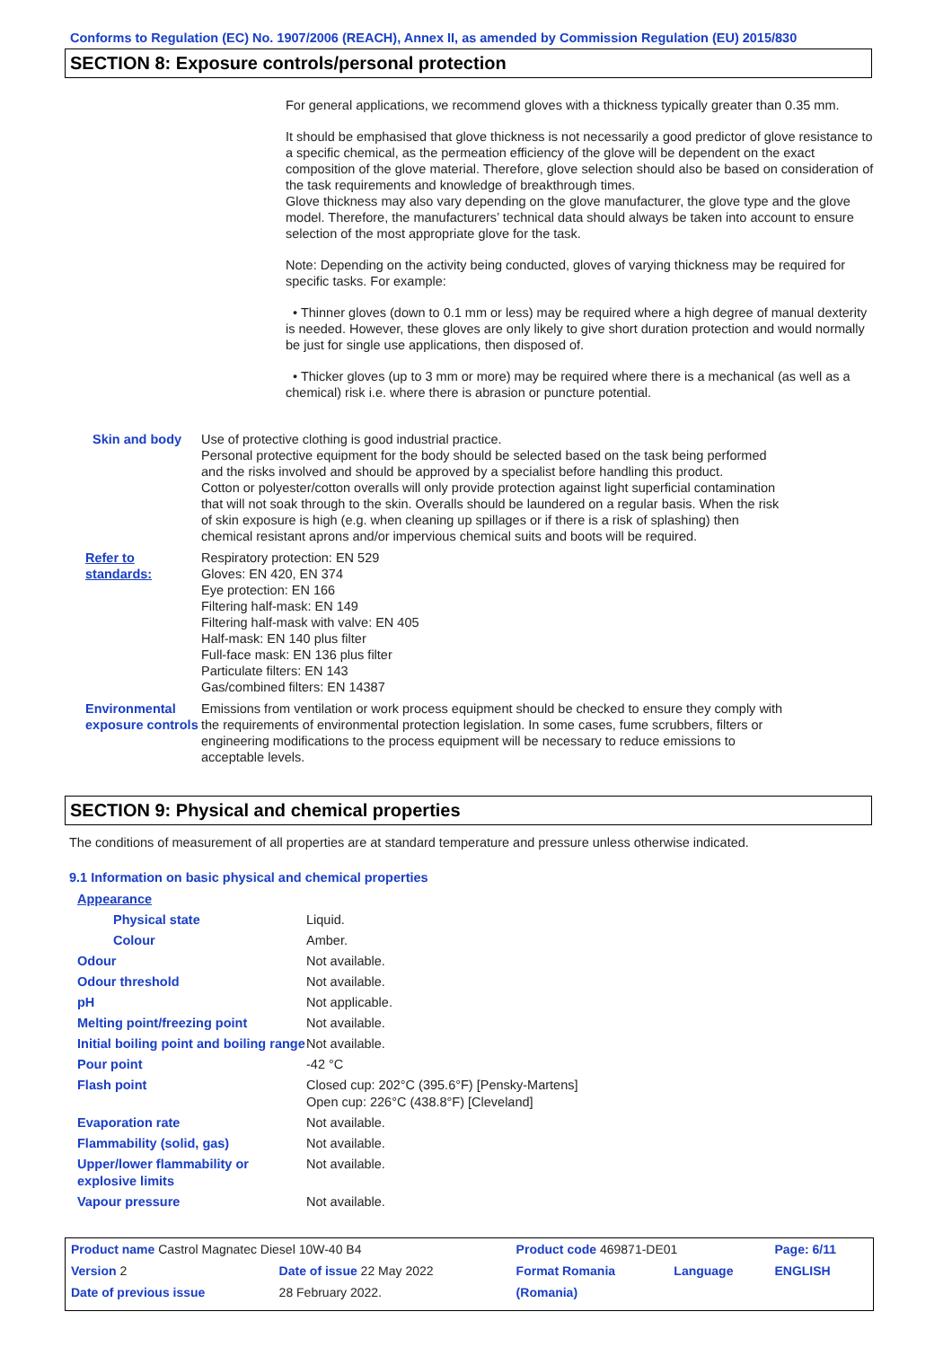Conforms to Regulation (EC) No. 1907/2006 (REACH), Annex II, as amended by Commission Regulation (EU) 2015/830
SECTION 8: Exposure controls/personal protection
For general applications, we recommend gloves with a thickness typically greater than 0.35 mm.
It should be emphasised that glove thickness is not necessarily a good predictor of glove resistance to a specific chemical, as the permeation efficiency of the glove will be dependent on the exact composition of the glove material. Therefore, glove selection should also be based on consideration of the task requirements and knowledge of breakthrough times.
Glove thickness may also vary depending on the glove manufacturer, the glove type and the glove model. Therefore, the manufacturers’ technical data should always be taken into account to ensure selection of the most appropriate glove for the task.
Note: Depending on the activity being conducted, gloves of varying thickness may be required for specific tasks. For example:
• Thinner gloves (down to 0.1 mm or less) may be required where a high degree of manual dexterity is needed. However, these gloves are only likely to give short duration protection and would normally be just for single use applications, then disposed of.
• Thicker gloves (up to 3 mm or more) may be required where there is a mechanical (as well as a chemical) risk i.e. where there is abrasion or puncture potential.
Skin and body Use of protective clothing is good industrial practice.
Personal protective equipment for the body should be selected based on the task being performed and the risks involved and should be approved by a specialist before handling this product.
Cotton or polyester/cotton overalls will only provide protection against light superficial contamination that will not soak through to the skin. Overalls should be laundered on a regular basis. When the risk of skin exposure is high (e.g. when cleaning up spillages or if there is a risk of splashing) then chemical resistant aprons and/or impervious chemical suits and boots will be required.
Refer to standards: Respiratory protection: EN 529
Gloves: EN 420, EN 374
Eye protection: EN 166
Filtering half-mask: EN 149
Filtering half-mask with valve: EN 405
Half-mask: EN 140 plus filter
Full-face mask: EN 136 plus filter
Particulate filters: EN 143
Gas/combined filters: EN 14387
Environmental exposure controls
Emissions from ventilation or work process equipment should be checked to ensure they comply with the requirements of environmental protection legislation. In some cases, fume scrubbers, filters or engineering modifications to the process equipment will be necessary to reduce emissions to acceptable levels.
SECTION 9: Physical and chemical properties
The conditions of measurement of all properties are at standard temperature and pressure unless otherwise indicated.
9.1 Information on basic physical and chemical properties
Appearance
Physical state Liquid.
Colour Amber.
Odour Not available.
Odour threshold Not available.
pH Not applicable.
Melting point/freezing point Not available.
Initial boiling point and boiling range
Not available.
Pour point -42 °C
Flash point Closed cup: 202°C (395.6°F) [Pensky-Martens]
Open cup: 226°C (438.8°F) [Cleveland]
Evaporation rate Not available.
Flammability (solid, gas) Not available.
Upper/lower flammability or explosive limits
Not available.
Vapour pressure Not available.
| Product name Castrol Magnatec Diesel 10W-40 B4 | | Product code 469871-DE01 | | Page: 6/11 |
| Version 2 | Date of issue 22 May 2022 | Format Romania | Language | ENGLISH |
| Date of previous issue | 28 February 2022. | (Romania) | | |